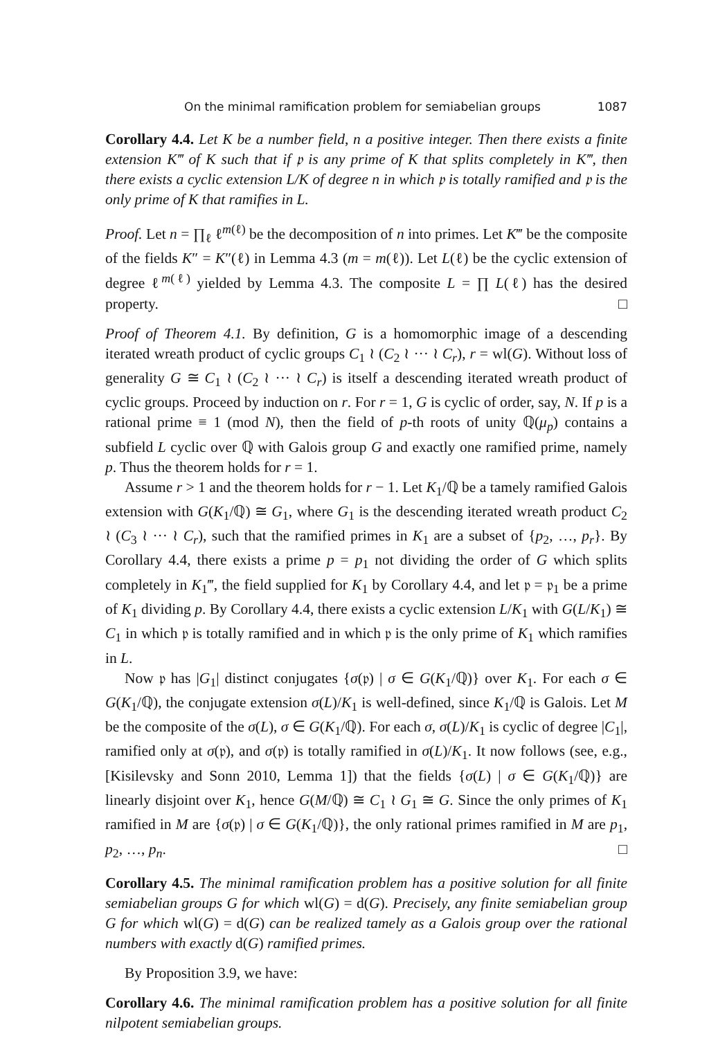On the minimal ramification problem for semiabelian groups 1087
Corollary 4.4. Let K be a number field, n a positive integer. Then there exists a finite extension K‴ of K such that if 𝔭 is any prime of K that splits completely in K‴, then there exists a cyclic extension L/K of degree n in which 𝔭 is totally ramified and 𝔭 is the only prime of K that ramifies in L.
Proof. Let n = ∏<sub>ℓ</sub> ℓ<sup>m(ℓ)</sup> be the decomposition of n into primes. Let K‴ be the composite of the fields K″ = K″(ℓ) in Lemma 4.3 (m = m(ℓ)). Let L(ℓ) be the cyclic extension of degree ℓ<sup>m(ℓ)</sup> yielded by Lemma 4.3. The composite L = ∏ L(ℓ) has the desired property. □
Proof of Theorem 4.1. By definition, G is a homomorphic image of a descending iterated wreath product of cyclic groups C<sub>1</sub> ≀ (C<sub>2</sub> ≀ ··· ≀ C<sub>r</sub>), r = wl(G). Without loss of generality G ≅ C<sub>1</sub> ≀ (C<sub>2</sub> ≀ ··· ≀ C<sub>r</sub>) is itself a descending iterated wreath product of cyclic groups. Proceed by induction on r. For r = 1, G is cyclic of order, say, N. If p is a rational prime ≡ 1 (mod N), then the field of p-th roots of unity ℚ(μ<sub>p</sub>) contains a subfield L cyclic over ℚ with Galois group G and exactly one ramified prime, namely p. Thus the theorem holds for r = 1.
Assume r > 1 and the theorem holds for r − 1. Let K<sub>1</sub>/ℚ be a tamely ramified Galois extension with G(K<sub>1</sub>/ℚ) ≅ G<sub>1</sub>, where G<sub>1</sub> is the descending iterated wreath product C<sub>2</sub> ≀ (C<sub>3</sub> ≀ ··· ≀ C<sub>r</sub>), such that the ramified primes in K<sub>1</sub> are a subset of {p<sub>2</sub>, …, p<sub>r</sub>}. By Corollary 4.4, there exists a prime p = p<sub>1</sub> not dividing the order of G which splits completely in K<sub>1</sub>‴, the field supplied for K<sub>1</sub> by Corollary 4.4, and let 𝔭 = 𝔭<sub>1</sub> be a prime of K<sub>1</sub> dividing p. By Corollary 4.4, there exists a cyclic extension L/K<sub>1</sub> with G(L/K<sub>1</sub>) ≅ C<sub>1</sub> in which 𝔭 is totally ramified and in which 𝔭 is the only prime of K<sub>1</sub> which ramifies in L.
Now 𝔭 has |G<sub>1</sub>| distinct conjugates {σ(𝔭) | σ ∈ G(K<sub>1</sub>/ℚ)} over K<sub>1</sub>. For each σ ∈ G(K<sub>1</sub>/ℚ), the conjugate extension σ(L)/K<sub>1</sub> is well-defined, since K<sub>1</sub>/ℚ is Galois. Let M be the composite of the σ(L), σ ∈ G(K<sub>1</sub>/ℚ). For each σ, σ(L)/K<sub>1</sub> is cyclic of degree |C<sub>1</sub>|, ramified only at σ(𝔭), and σ(𝔭) is totally ramified in σ(L)/K<sub>1</sub>. It now follows (see, e.g., [Kisilevsky and Sonn 2010, Lemma 1]) that the fields {σ(L) | σ ∈ G(K<sub>1</sub>/ℚ)} are linearly disjoint over K<sub>1</sub>, hence G(M/ℚ) ≅ C<sub>1</sub> ≀ G<sub>1</sub> ≅ G. Since the only primes of K<sub>1</sub> ramified in M are {σ(𝔭) | σ ∈ G(K<sub>1</sub>/ℚ)}, the only rational primes ramified in M are p<sub>1</sub>, p<sub>2</sub>, …, p<sub>n</sub>. □
Corollary 4.5. The minimal ramification problem has a positive solution for all finite semiabelian groups G for which wl(G) = d(G). Precisely, any finite semiabelian group G for which wl(G) = d(G) can be realized tamely as a Galois group over the rational numbers with exactly d(G) ramified primes.
By Proposition 3.9, we have:
Corollary 4.6. The minimal ramification problem has a positive solution for all finite nilpotent semiabelian groups.